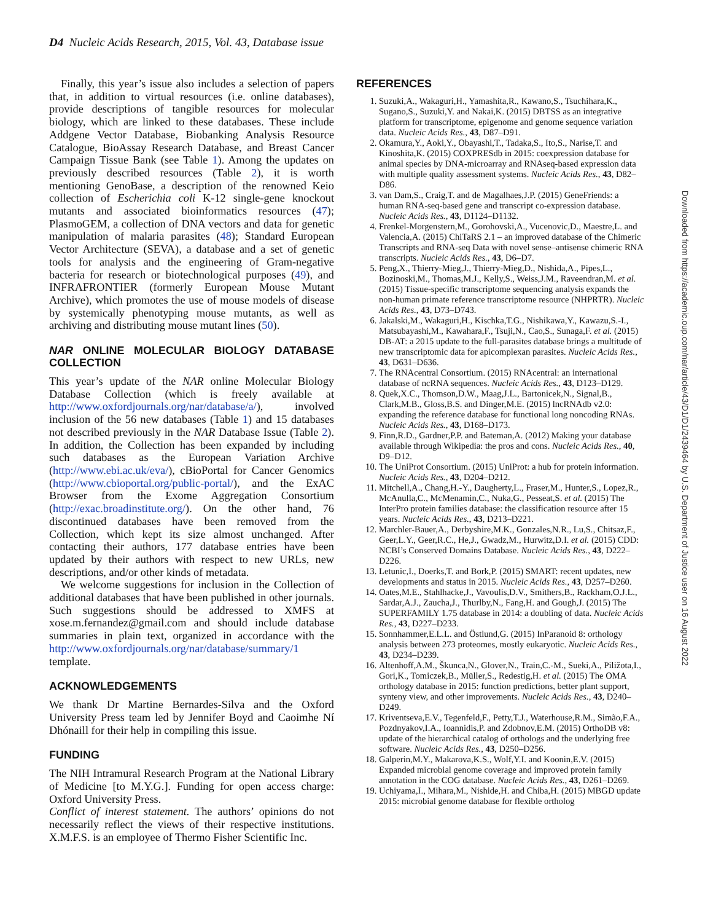D4 Nucleic Acids Research, 2015, Vol. 43, Database issue
Finally, this year’s issue also includes a selection of papers that, in addition to virtual resources (i.e. online databases), provide descriptions of tangible resources for molecular biology, which are linked to these databases. These include Addgene Vector Database, Biobanking Analysis Resource Catalogue, BioAssay Research Database, and Breast Cancer Campaign Tissue Bank (see Table 1). Among the updates on previously described resources (Table 2), it is worth mentioning GenoBase, a description of the renowned Keio collection of Escherichia coli K-12 single-gene knockout mutants and associated bioinformatics resources (47); PlasmoGEM, a collection of DNA vectors and data for genetic manipulation of malaria parasites (48); Standard European Vector Architecture (SEVA), a database and a set of genetic tools for analysis and the engineering of Gram-negative bacteria for research or biotechnological purposes (49), and INFRAFRONTIER (formerly European Mouse Mutant Archive), which promotes the use of mouse models of disease by systemically phenotyping mouse mutants, as well as archiving and distributing mouse mutant lines (50).
NAR ONLINE MOLECULAR BIOLOGY DATABASE COLLECTION
This year’s update of the NAR online Molecular Biology Database Collection (which is freely available at http://www.oxfordjournals.org/nar/database/a/), involved inclusion of the 56 new databases (Table 1) and 15 databases not described previously in the NAR Database Issue (Table 2). In addition, the Collection has been expanded by including such databases as the European Variation Archive (http://www.ebi.ac.uk/eva/), cBioPortal for Cancer Genomics (http://www.cbioportal.org/public-portal/), and the ExAC Browser from the Exome Aggregation Consortium (http://exac.broadinstitute.org/). On the other hand, 76 discontinued databases have been removed from the Collection, which kept its size almost unchanged. After contacting their authors, 177 database entries have been updated by their authors with respect to new URLs, new descriptions, and/or other kinds of metadata.
We welcome suggestions for inclusion in the Collection of additional databases that have been published in other journals. Such suggestions should be addressed to XMFS at xose.m.fernandez@gmail.com and should include database summaries in plain text, organized in accordance with the http://www.oxfordjournals.org/nar/database/summary/1 template.
ACKNOWLEDGEMENTS
We thank Dr Martine Bernardes-Silva and the Oxford University Press team led by Jennifer Boyd and Caoimhe Ní Dhónaill for their help in compiling this issue.
FUNDING
The NIH Intramural Research Program at the National Library of Medicine [to M.Y.G.]. Funding for open access charge: Oxford University Press.
Conflict of interest statement. The authors’ opinions do not necessarily reflect the views of their respective institutions. X.M.F.S. is an employee of Thermo Fisher Scientific Inc.
REFERENCES
1. Suzuki,A., Wakaguri,H., Yamashita,R., Kawano,S., Tsuchihara,K., Sugano,S., Suzuki,Y. and Nakai,K. (2015) DBTSS as an integrative platform for transcriptome, epigenome and genome sequence variation data. Nucleic Acids Res., 43, D87–D91.
2. Okamura,Y., Aoki,Y., Obayashi,T., Tadaka,S., Ito,S., Narise,T. and Kinoshita,K. (2015) COXPRESdb in 2015: coexpression database for animal species by DNA-microarray and RNAseq-based expression data with multiple quality assessment systems. Nucleic Acids Res., 43, D82–D86.
3. van Dam,S., Craig,T. and de Magalhaes,J.P. (2015) GeneFriends: a human RNA-seq-based gene and transcript co-expression database. Nucleic Acids Res., 43, D1124–D1132.
4. Frenkel-Morgenstern,M., Gorohovski,A., Vucenovic,D., Maestre,L. and Valencia,A. (2015) ChiTaRS 2.1 – an improved database of the Chimeric Transcripts and RNA-seq Data with novel sense–antisense chimeric RNA transcripts. Nucleic Acids Res., 43, D6–D7.
5. Peng,X., Thierry-Mieg,J., Thierry-Mieg,D., Nishida,A., Pipes,L., Bozinoski,M., Thomas,M.J., Kelly,S., Weiss,J.M., Raveendran,M. et al. (2015) Tissue-specific transcriptome sequencing analysis expands the non-human primate reference transcriptome resource (NHPRTR). Nucleic Acids Res., 43, D73–D743.
6. Jakalski,M., Wakaguri,H., Kischka,T.G., Nishikawa,Y., Kawazu,S.-I., Matsubayashi,M., Kawahara,F., Tsuji,N., Cao,S., Sunaga,F. et al. (2015) DB-AT: a 2015 update to the full-parasites database brings a multitude of new transcriptomic data for apicomplexan parasites. Nucleic Acids Res., 43, D631–D636.
7. The RNAcentral Consortium. (2015) RNAcentral: an international database of ncRNA sequences. Nucleic Acids Res., 43, D123–D129.
8. Quek,X.C., Thomson,D.W., Maag,J.L., Bartonicek,N., Signal,B., Clark,M.B., Gloss,B.S. and Dinger,M.E. (2015) lncRNAdb v2.0: expanding the reference database for functional long noncoding RNAs. Nucleic Acids Res., 43, D168–D173.
9. Finn,R.D., Gardner,P.P. and Bateman,A. (2012) Making your database available through Wikipedia: the pros and cons. Nucleic Acids Res., 40, D9–D12.
10. The UniProt Consortium. (2015) UniProt: a hub for protein information. Nucleic Acids Res., 43, D204–D212.
11. Mitchell,A., Chang,H.-Y., Daugherty,L., Fraser,M., Hunter,S., Lopez,R., McAnulla,C., McMenamin,C., Nuka,G., Pesseat,S. et al. (2015) The InterPro protein families database: the classification resource after 15 years. Nucleic Acids Res., 43, D213–D221.
12. Marchler-Bauer,A., Derbyshire,M.K., Gonzales,N.R., Lu,S., Chitsaz,F., Geer,L.Y., Geer,R.C., He,J., Gwadz,M., Hurwitz,D.I. et al. (2015) CDD: NCBI’s Conserved Domains Database. Nucleic Acids Res., 43, D222–D226.
13. Letunic,I., Doerks,T. and Bork,P. (2015) SMART: recent updates, new developments and status in 2015. Nucleic Acids Res., 43, D257–D260.
14. Oates,M.E., Stahlhacke,J., Vavoulis,D.V., Smithers,B., Rackham,O.J.L., Sardar,A.J., Zaucha,J., Thurlby,N., Fang,H. and Gough,J. (2015) The SUPERFAMILY 1.75 database in 2014: a doubling of data. Nucleic Acids Res., 43, D227–D233.
15. Sonnhammer,E.L.L. and Östlund,G. (2015) InParanoid 8: orthology analysis between 273 proteomes, mostly eukaryotic. Nucleic Acids Res., 43, D234–D239.
16. Altenhoff,A.M., Škunca,N., Glover,N., Train,C.-M., Sueki,A., Piližota,I., Gori,K., Tomiczek,B., Müller,S., Redestig,H. et al. (2015) The OMA orthology database in 2015: function predictions, better plant support, synteny view, and other improvements. Nucleic Acids Res., 43, D240–D249.
17. Kriventseva,E.V., Tegenfeld,F., Petty,T.J., Waterhouse,R.M., Simão,F.A., Pozdnyakov,I.A., Ioannidis,P. and Zdobnov,E.M. (2015) OrthoDB v8: update of the hierarchical catalog of orthologs and the underlying free software. Nucleic Acids Res., 43, D250–D256.
18. Galperin,M.Y., Makarova,K.S., Wolf,Y.I. and Koonin,E.V. (2015) Expanded microbial genome coverage and improved protein family annotation in the COG database. Nucleic Acids Res., 43, D261–D269.
19. Uchiyama,I., Mihara,M., Nishide,H. and Chiba,H. (2015) MBGD update 2015: microbial genome database for flexible ortholog
Downloaded from https://academic.oup.com/nar/article/43/D1/D1/2439464 by U.S. Department of Justice user on 16 August 2022